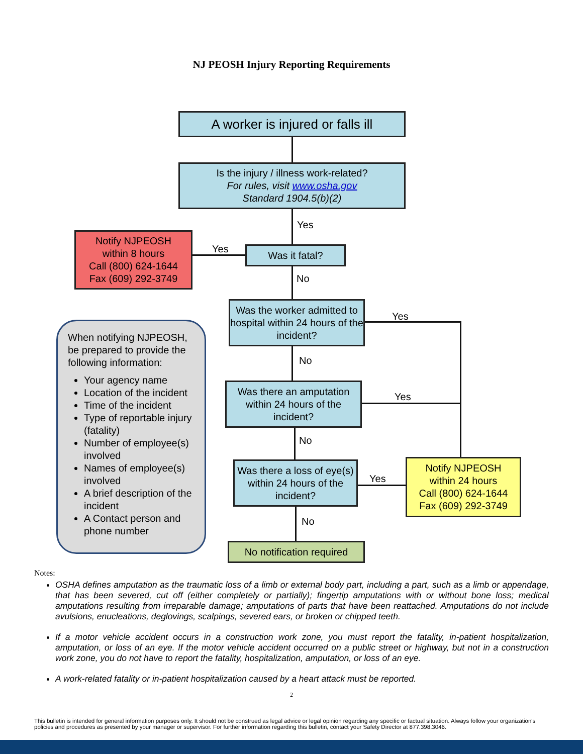NJ PEOSH Injury Reporting Requirements
A worker is injured or falls ill
Is the injury / illness work-related?
For rules, visit www.osha.gov
Standard 1904.5(b)(2)
Yes
Notify NJPEOSH
within 8 hours
Call (800) 624-1644
Fax (609) 292-3749
Yes Was it fatal?
No
Was the worker admitted to hospital within 24 hours of the incident?
Yes
No
Was there an amputation within 24 hours of the incident?
Yes
No
Was there a loss of eye(s) within 24 hours of the incident?
Yes
Notify NJPEOSH
within 24 hours
Call (800) 624-1644
Fax (609) 292-3749
No
No notification required
When notifying NJPEOSH, be prepared to provide the following information:
Your agency name
Location of the incident
Time of the incident
Type of reportable injury (fatality)
Number of employee(s) involved
Names of employee(s) involved
A brief description of the incident
A Contact person and phone number
Notes:
OSHA defines amputation as the traumatic loss of a limb or external body part, including a part, such as a limb or appendage, that has been severed, cut off (either completely or partially); fingertip amputations with or without bone loss; medical amputations resulting from irreparable damage; amputations of parts that have been reattached. Amputations do not include avulsions, enucleations, deglovings, scalpings, severed ears, or broken or chipped teeth.
If a motor vehicle accident occurs in a construction work zone, you must report the fatality, in-patient hospitalization, amputation, or loss of an eye. If the motor vehicle accident occurred on a public street or highway, but not in a construction work zone, you do not have to report the fatality, hospitalization, amputation, or loss of an eye.
A work-related fatality or in-patient hospitalization caused by a heart attack must be reported.
2
This bulletin is intended for general information purposes only. It should not be construed as legal advice or legal opinion regarding any specific or factual situation. Always follow your organization's policies and procedures as presented by your manager or supervisor. For further information regarding this bulletin, contact your Safety Director at 877.398.3046.